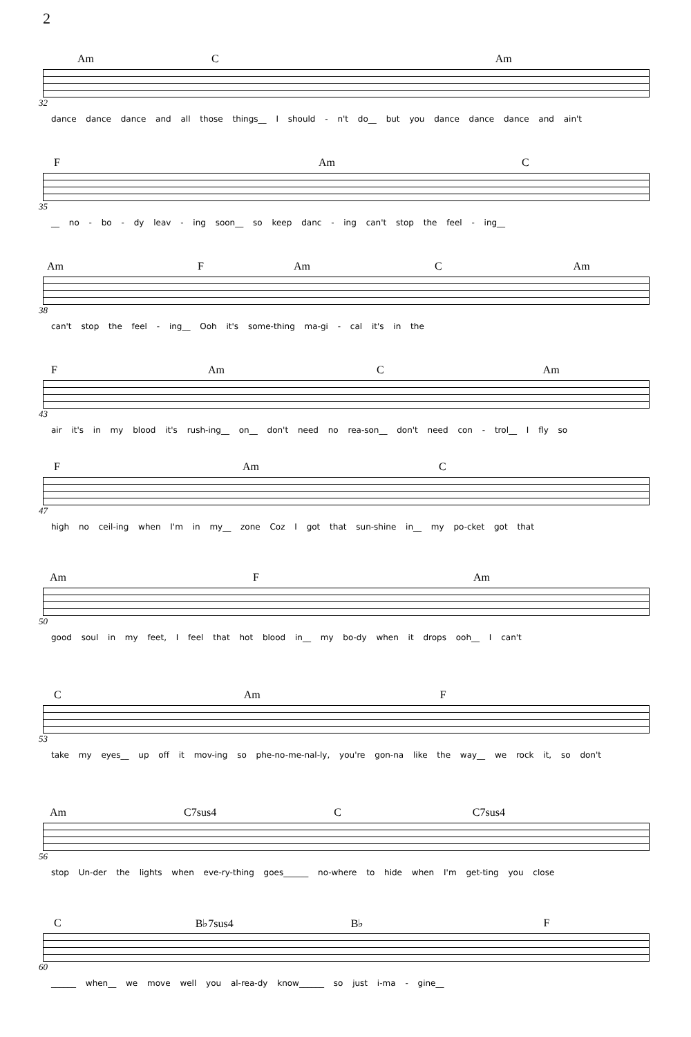2
Am C Am
32
dance dance dance and all those things__ I should - n't do__ but you dance dance dance and ain't
F Am C
35
__ no - bo - dy leav - ing soon__ so keep danc - ing can't stop the feel - ing__
Am F Am C Am
38
can't stop the feel - ing__ Ooh it's some-thing ma-gi - cal it's in the
F Am C Am
43
air it's in my blood it's rush-ing__ on__ don't need no rea-son__ don't need con - trol__ I fly so
F Am C
47
high no ceil-ing when I'm in my__ zone Coz I got that sun-shine in__ my po-cket got that
Am F Am
50
good soul in my feet, I feel that hot blood in__ my bo-dy when it drops ooh__ I can't
C Am F
53
take my eyes__ up off it mov-ing so phe-no-me-nal-ly, you're gon-na like the way__ we rock it, so don't
Am C7sus4 C C7sus4
56
stop Un-der the lights when eve-ry-thing goes______ no-where to hide when I'm get-ting you close
C B♭7sus4 B♭ F
60
______ when__ we move well you al-rea-dy know______ so just i-ma - gine__